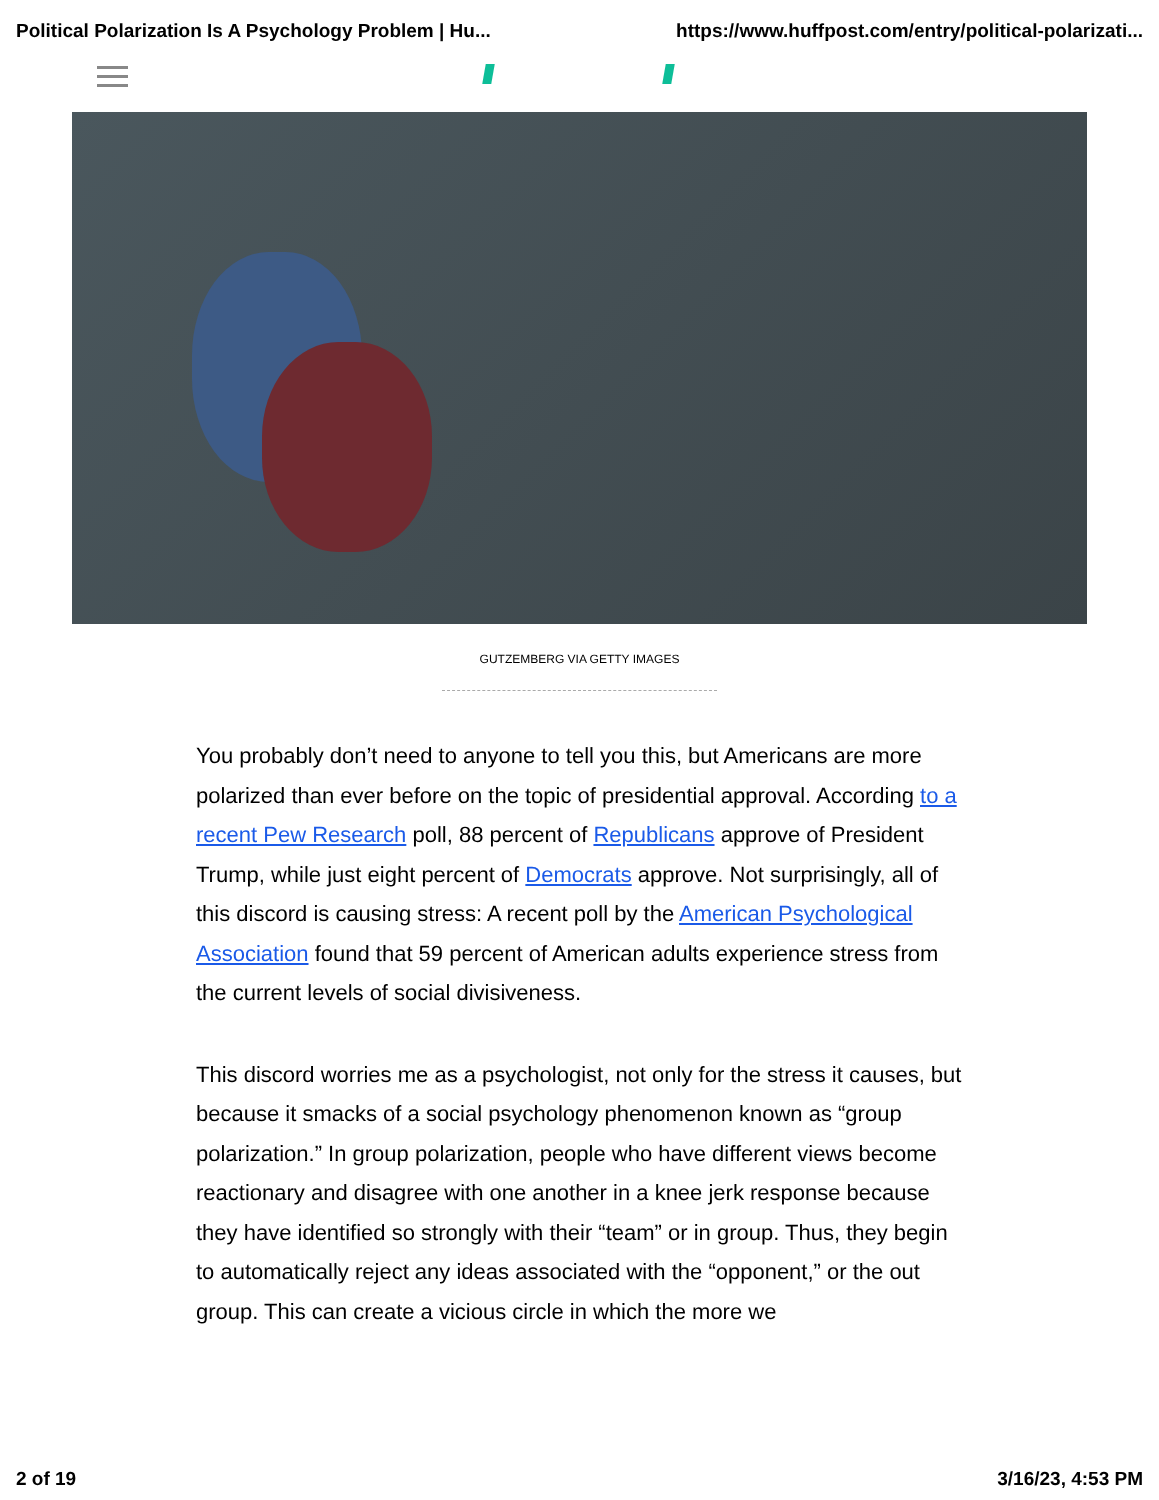Political Polarization Is A Psychology Problem | Hu... https://www.huffpost.com/entry/political-polarizati...
GUTZEMBERG VIA GETTY IMAGES
You probably don’t need to anyone to tell you this, but Americans are more polarized than ever before on the topic of presidential approval. According to a recent Pew Research poll, 88 percent of Republicans approve of President Trump, while just eight percent of Democrats approve. Not surprisingly, all of this discord is causing stress: A recent poll by the American Psychological Association found that 59 percent of American adults experience stress from the current levels of social divisiveness.
This discord worries me as a psychologist, not only for the stress it causes, but because it smacks of a social psychology phenomenon known as “group polarization.” In group polarization, people who have different views become reactionary and disagree with one another in a knee jerk response because they have identified so strongly with their “team” or in group. Thus, they begin to automatically reject any ideas associated with the “opponent,” or the out group. This can create a vicious circle in which the more we
2 of 19 3/16/23, 4:53 PM